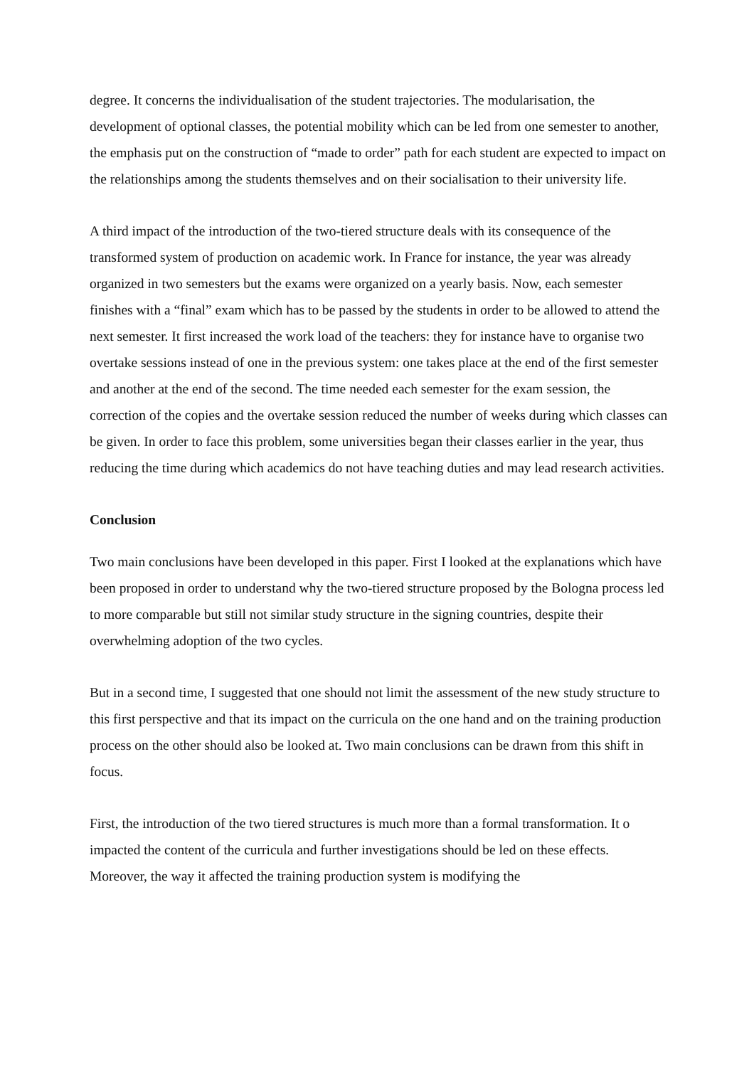degree. It concerns the individualisation of the student trajectories. The modularisation, the development of optional classes, the potential mobility which can be led from one semester to another, the emphasis put on the construction of “made to order” path for each student are expected to impact on the relationships among the students themselves and on their socialisation to their university life.
A third impact of the introduction of the two-tiered structure deals with its consequence of the transformed system of production on academic work. In France for instance, the year was already organized in two semesters but the exams were organized on a yearly basis. Now, each semester finishes with a “final” exam which has to be passed by the students in order to be allowed to attend the next semester. It first increased the work load of the teachers: they for instance have to organise two overtake sessions instead of one in the previous system: one takes place at the end of the first semester and another at the end of the second. The time needed each semester for the exam session, the correction of the copies and the overtake session reduced the number of weeks during which classes can be given. In order to face this problem, some universities began their classes earlier in the year, thus reducing the time during which academics do not have teaching duties and may lead research activities.
Conclusion
Two main conclusions have been developed in this paper. First I looked at the explanations which have been proposed in order to understand why the two-tiered structure proposed by the Bologna process led to more comparable but still not similar study structure in the signing countries, despite their overwhelming adoption of the two cycles.
But in a second time, I suggested that one should not limit the assessment of the new study structure to this first perspective and that its impact on the curricula on the one hand and on the training production process on the other should also be looked at. Two main conclusions can be drawn from this shift in focus.
First, the introduction of the two tiered structures is much more than a formal transformation. It o impacted the content of the curricula and further investigations should be led on these effects. Moreover, the way it affected the training production system is modifying the